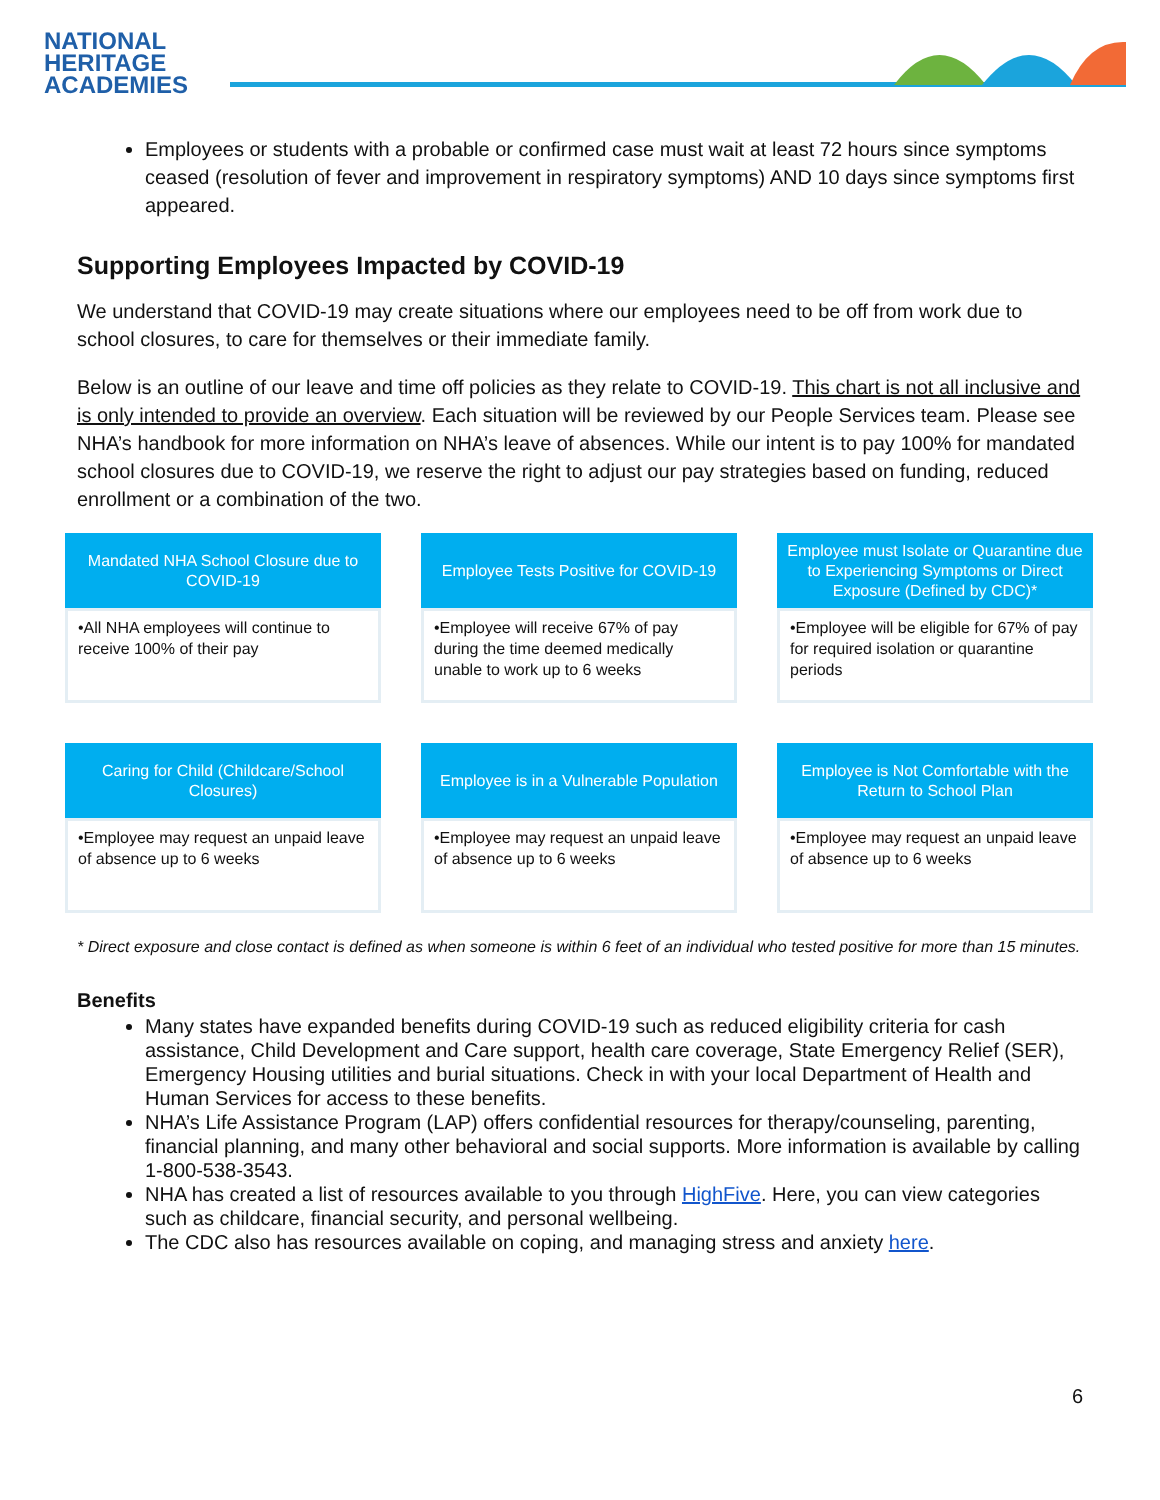NATIONAL
HERITAGE
ACADEMIES
Employees or students with a probable or confirmed case must wait at least 72 hours since symptoms ceased (resolution of fever and improvement in respiratory symptoms) AND 10 days since symptoms first appeared.
Supporting Employees Impacted by COVID-19
We understand that COVID-19 may create situations where our employees need to be off from work due to school closures, to care for themselves or their immediate family.
Below is an outline of our leave and time off policies as they relate to COVID-19. This chart is not all inclusive and is only intended to provide an overview. Each situation will be reviewed by our People Services team. Please see NHA’s handbook for more information on NHA’s leave of absences. While our intent is to pay 100% for mandated school closures due to COVID-19, we reserve the right to adjust our pay strategies based on funding, reduced enrollment or a combination of the two.
Mandated NHA School Closure due to COVID-19
•All NHA employees will continue to receive 100% of their pay
Employee Tests Positive for COVID-19
•Employee will receive 67% of pay during the time deemed medically unable to work up to 6 weeks
Employee must Isolate or Quarantine due to Experiencing Symptoms or Direct Exposure (Defined by CDC)*
•Employee will be eligible for 67% of pay for required isolation or quarantine periods
Caring for Child (Childcare/School Closures)
•Employee may request an unpaid leave of absence up to 6 weeks
Employee is in a Vulnerable Population
•Employee may request an unpaid leave of absence up to 6 weeks
Employee is Not Comfortable with the Return to School Plan
•Employee may request an unpaid leave of absence up to 6 weeks
* Direct exposure and close contact is defined as when someone is within 6 feet of an individual who tested positive for more than 15 minutes.
Benefits
Many states have expanded benefits during COVID-19 such as reduced eligibility criteria for cash assistance, Child Development and Care support, health care coverage, State Emergency Relief (SER), Emergency Housing utilities and burial situations. Check in with your local Department of Health and Human Services for access to these benefits.
NHA’s Life Assistance Program (LAP) offers confidential resources for therapy/counseling, parenting, financial planning, and many other behavioral and social supports. More information is available by calling 1-800-538-3543.
NHA has created a list of resources available to you through HighFive. Here, you can view categories such as childcare, financial security, and personal wellbeing.
The CDC also has resources available on coping, and managing stress and anxiety here.
6